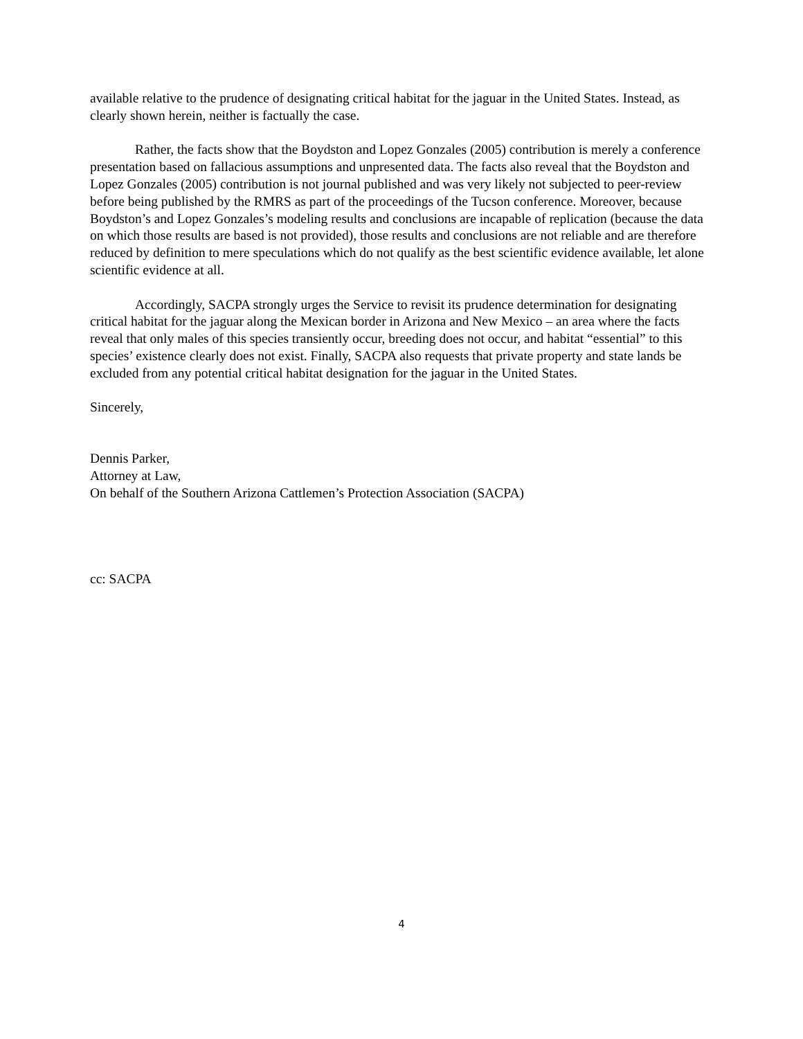available relative to the prudence of designating critical habitat for the jaguar in the United States. Instead, as clearly shown herein, neither is factually the case.
Rather, the facts show that the Boydston and Lopez Gonzales (2005) contribution is merely a conference presentation based on fallacious assumptions and unpresented data. The facts also reveal that the Boydston and Lopez Gonzales (2005) contribution is not journal published and was very likely not subjected to peer-review before being published by the RMRS as part of the proceedings of the Tucson conference. Moreover, because Boydston’s and Lopez Gonzales’s modeling results and conclusions are incapable of replication (because the data on which those results are based is not provided), those results and conclusions are not reliable and are therefore reduced by definition to mere speculations which do not qualify as the best scientific evidence available, let alone scientific evidence at all.
Accordingly, SACPA strongly urges the Service to revisit its prudence determination for designating critical habitat for the jaguar along the Mexican border in Arizona and New Mexico – an area where the facts reveal that only males of this species transiently occur, breeding does not occur, and habitat “essential” to this species’ existence clearly does not exist. Finally, SACPA also requests that private property and state lands be excluded from any potential critical habitat designation for the jaguar in the United States.
Sincerely,
Dennis Parker,
Attorney at Law,
On behalf of the Southern Arizona Cattlemen’s Protection Association (SACPA)
cc: SACPA
4